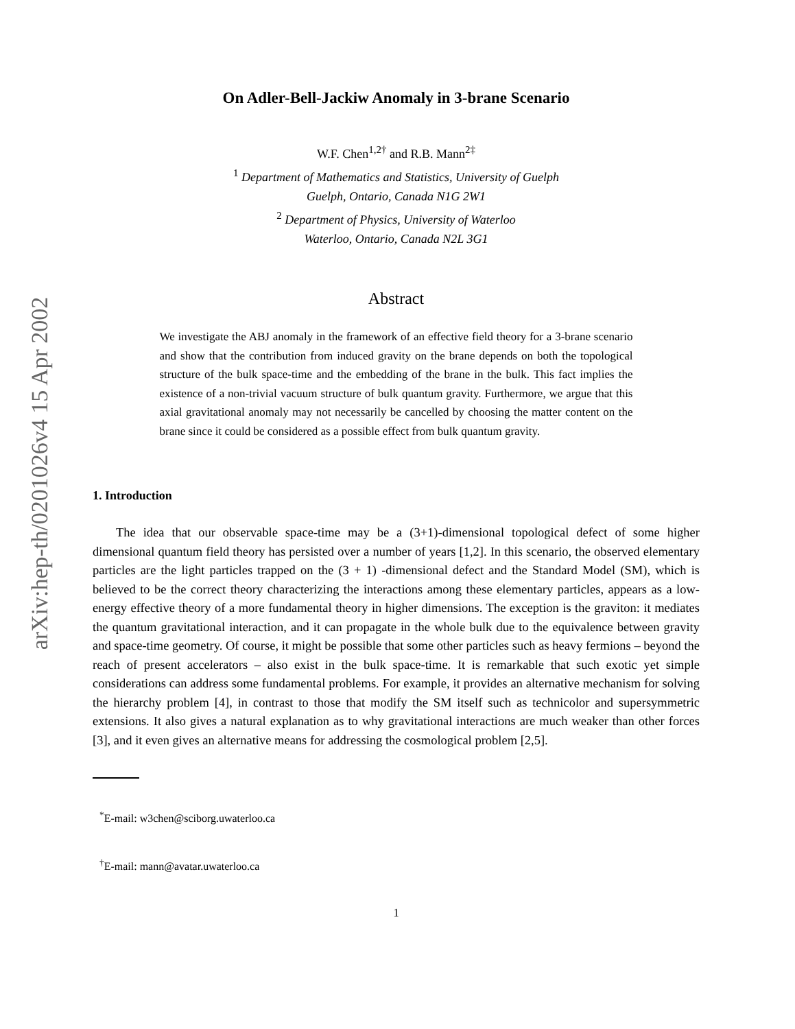arXiv:hep-th/0201026v4 15 Apr 2002
On Adler-Bell-Jackiw Anomaly in 3-brane Scenario
W.F. Chen<sup>1,2†</sup> and R.B. Mann<sup>2‡</sup>
<sup>1</sup> Department of Mathematics and Statistics, University of Guelph
Guelph, Ontario, Canada N1G 2W1
<sup>2</sup> Department of Physics, University of Waterloo
Waterloo, Ontario, Canada N2L 3G1
Abstract
We investigate the ABJ anomaly in the framework of an effective field theory for a 3-brane scenario and show that the contribution from induced gravity on the brane depends on both the topological structure of the bulk space-time and the embedding of the brane in the bulk. This fact implies the existence of a non-trivial vacuum structure of bulk quantum gravity. Furthermore, we argue that this axial gravitational anomaly may not necessarily be cancelled by choosing the matter content on the brane since it could be considered as a possible effect from bulk quantum gravity.
1. Introduction
The idea that our observable space-time may be a (3+1)-dimensional topological defect of some higher dimensional quantum field theory has persisted over a number of years [1,2]. In this scenario, the observed elementary particles are the light particles trapped on the (3 + 1) -dimensional defect and the Standard Model (SM), which is believed to be the correct theory characterizing the interactions among these elementary particles, appears as a low-energy effective theory of a more fundamental theory in higher dimensions. The exception is the graviton: it mediates the quantum gravitational interaction, and it can propagate in the whole bulk due to the equivalence between gravity and space-time geometry. Of course, it might be possible that some other particles such as heavy fermions – beyond the reach of present accelerators – also exist in the bulk space-time. It is remarkable that such exotic yet simple considerations can address some fundamental problems. For example, it provides an alternative mechanism for solving the hierarchy problem [4], in contrast to those that modify the SM itself such as technicolor and supersymmetric extensions. It also gives a natural explanation as to why gravitational interactions are much weaker than other forces [3], and it even gives an alternative means for addressing the cosmological problem [2,5].
<sup>*</sup> E-mail: w3chen@sciborg.uwaterloo.ca
<sup>†</sup> E-mail: mann@avatar.uwaterloo.ca
1